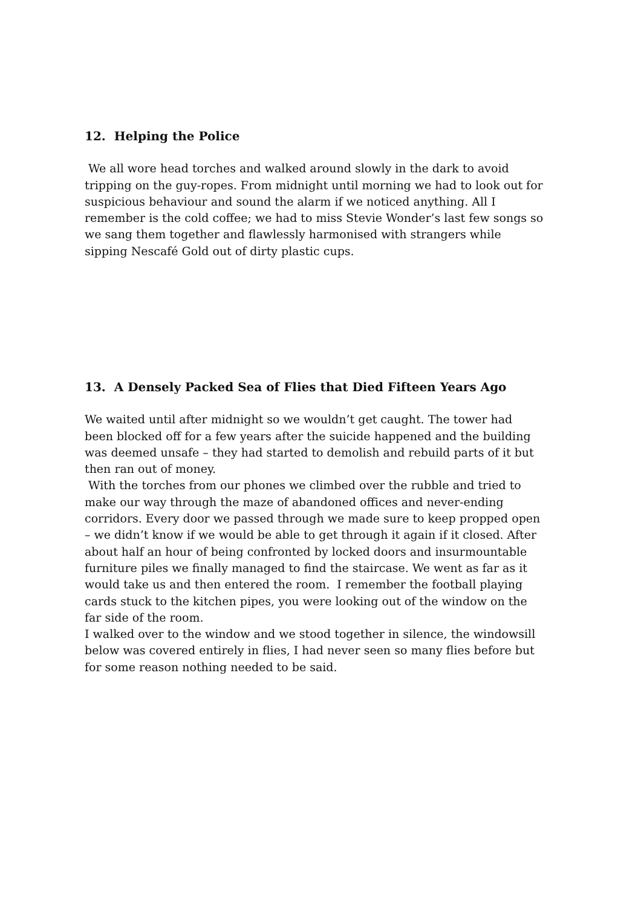12. Helping the Police
We all wore head torches and walked around slowly in the dark to avoid tripping on the guy-ropes. From midnight until morning we had to look out for suspicious behaviour and sound the alarm if we noticed anything. All I remember is the cold coffee; we had to miss Stevie Wonder’s last few songs so we sang them together and flawlessly harmonised with strangers while sipping Nescafé Gold out of dirty plastic cups.
13. A Densely Packed Sea of Flies that Died Fifteen Years Ago
We waited until after midnight so we wouldn’t get caught. The tower had been blocked off for a few years after the suicide happened and the building was deemed unsafe – they had started to demolish and rebuild parts of it but then ran out of money.
With the torches from our phones we climbed over the rubble and tried to make our way through the maze of abandoned offices and never-ending corridors. Every door we passed through we made sure to keep propped open – we didn’t know if we would be able to get through it again if it closed. After about half an hour of being confronted by locked doors and insurmountable furniture piles we finally managed to find the staircase. We went as far as it would take us and then entered the room. I remember the football playing cards stuck to the kitchen pipes, you were looking out of the window on the far side of the room.
I walked over to the window and we stood together in silence, the windowsill below was covered entirely in flies, I had never seen so many flies before but for some reason nothing needed to be said.